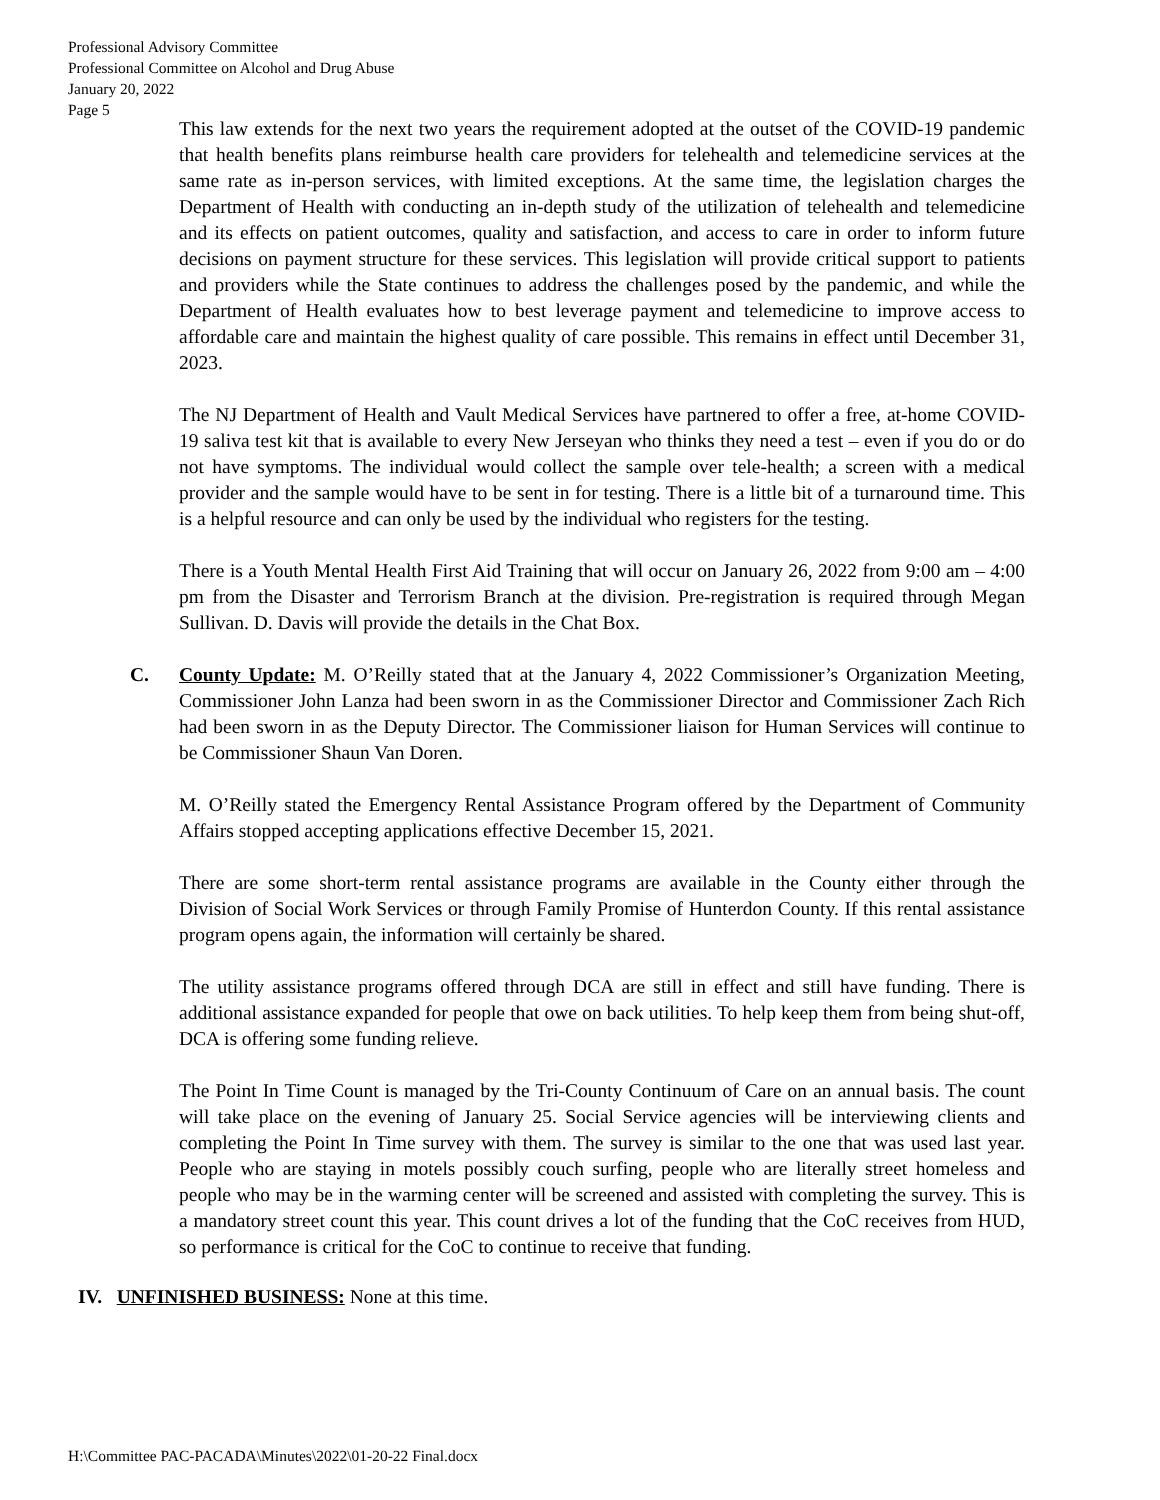Professional Advisory Committee
Professional Committee on Alcohol and Drug Abuse
January 20, 2022
Page 5
This law extends for the next two years the requirement adopted at the outset of the COVID-19 pandemic that health benefits plans reimburse health care providers for telehealth and telemedicine services at the same rate as in-person services, with limited exceptions. At the same time, the legislation charges the Department of Health with conducting an in-depth study of the utilization of telehealth and telemedicine and its effects on patient outcomes, quality and satisfaction, and access to care in order to inform future decisions on payment structure for these services. This legislation will provide critical support to patients and providers while the State continues to address the challenges posed by the pandemic, and while the Department of Health evaluates how to best leverage payment and telemedicine to improve access to affordable care and maintain the highest quality of care possible. This remains in effect until December 31, 2023.
The NJ Department of Health and Vault Medical Services have partnered to offer a free, at-home COVID-19 saliva test kit that is available to every New Jerseyan who thinks they need a test – even if you do or do not have symptoms. The individual would collect the sample over tele-health; a screen with a medical provider and the sample would have to be sent in for testing. There is a little bit of a turnaround time. This is a helpful resource and can only be used by the individual who registers for the testing.
There is a Youth Mental Health First Aid Training that will occur on January 26, 2022 from 9:00 am – 4:00 pm from the Disaster and Terrorism Branch at the division. Pre-registration is required through Megan Sullivan. D. Davis will provide the details in the Chat Box.
C. County Update: M. O’Reilly stated that at the January 4, 2022 Commissioner’s Organization Meeting, Commissioner John Lanza had been sworn in as the Commissioner Director and Commissioner Zach Rich had been sworn in as the Deputy Director. The Commissioner liaison for Human Services will continue to be Commissioner Shaun Van Doren.
M. O’Reilly stated the Emergency Rental Assistance Program offered by the Department of Community Affairs stopped accepting applications effective December 15, 2021.
There are some short-term rental assistance programs are available in the County either through the Division of Social Work Services or through Family Promise of Hunterdon County. If this rental assistance program opens again, the information will certainly be shared.
The utility assistance programs offered through DCA are still in effect and still have funding. There is additional assistance expanded for people that owe on back utilities. To help keep them from being shut-off, DCA is offering some funding relieve.
The Point In Time Count is managed by the Tri-County Continuum of Care on an annual basis. The count will take place on the evening of January 25. Social Service agencies will be interviewing clients and completing the Point In Time survey with them. The survey is similar to the one that was used last year. People who are staying in motels possibly couch surfing, people who are literally street homeless and people who may be in the warming center will be screened and assisted with completing the survey. This is a mandatory street count this year. This count drives a lot of the funding that the CoC receives from HUD, so performance is critical for the CoC to continue to receive that funding.
IV. UNFINISHED BUSINESS: None at this time.
H:\Committee PAC-PACADA\Minutes\2022\01-20-22 Final.docx